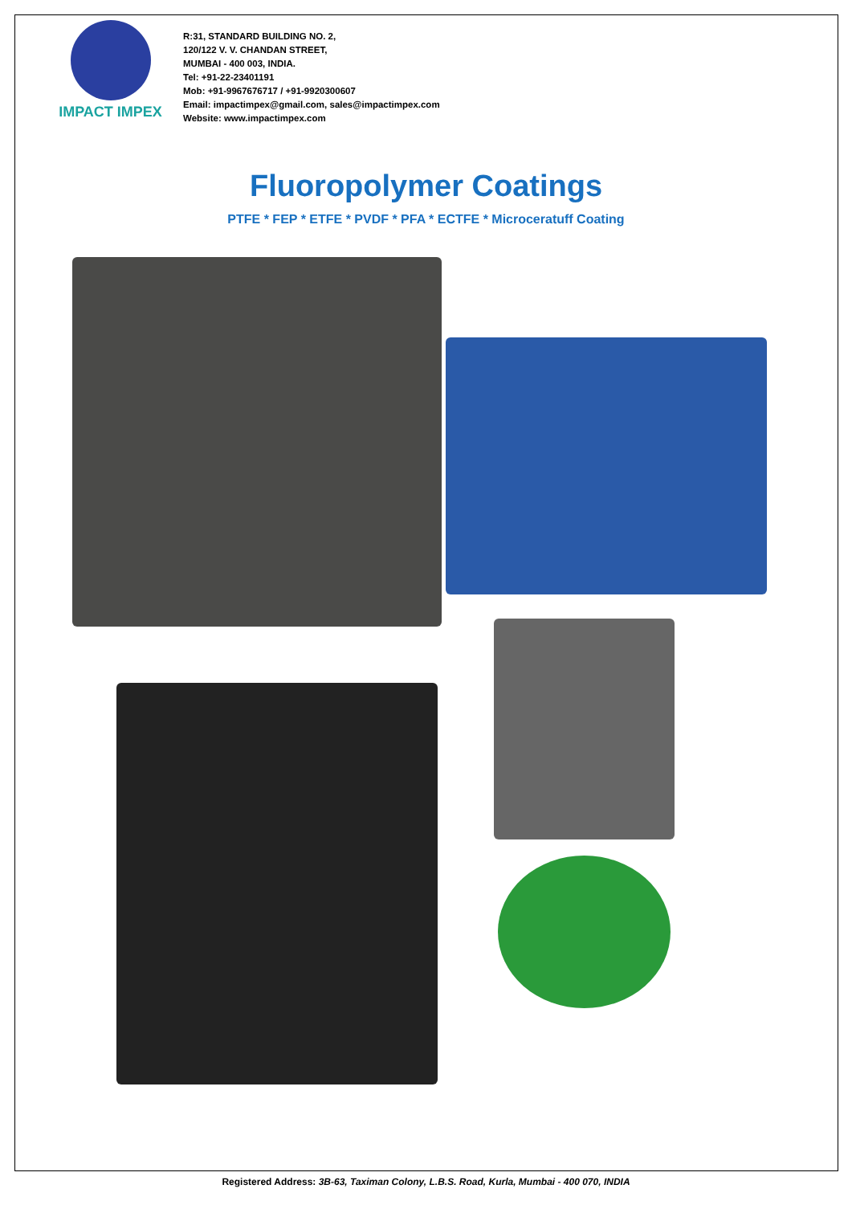IMPACT IMPEX
R:31, STANDARD BUILDING NO. 2,
120/122 V. V. CHANDAN STREET,
MUMBAI - 400 003, INDIA.
Tel: +91-22-23401191
Mob: +91-9967676717 / +91-9920300607
Email: impactimpex@gmail.com, sales@impactimpex.com
Website: www.impactimpex.com
Fluoropolymer Coatings
PTFE * FEP * ETFE * PVDF * PFA * ECTFE * Microceratuff Coating
Registered Address: 3B-63, Taximan Colony, L.B.S. Road, Kurla, Mumbai - 400 070, INDIA